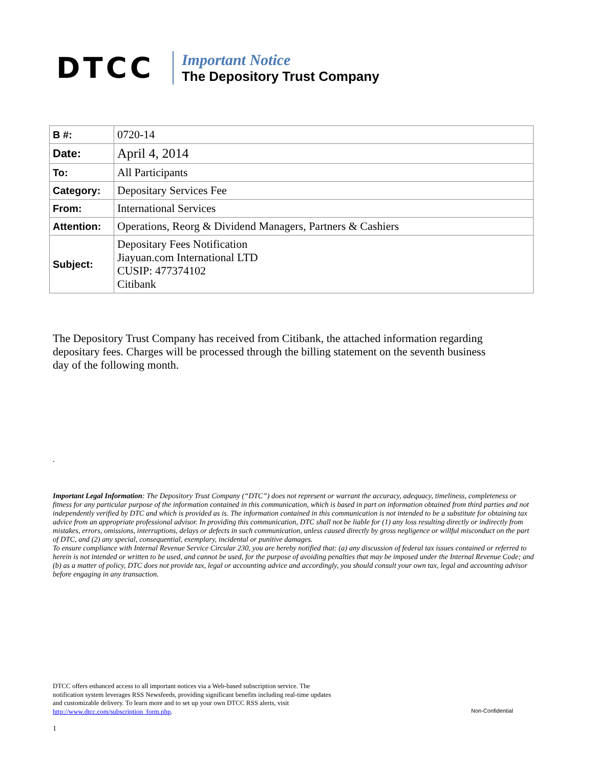DTCC
Important Notice
The Depository Trust Company
| B #: | 0720-14 |
| Date: | April 4, 2014 |
| To: | All Participants |
| Category: | Depositary Services Fee |
| From: | International Services |
| Attention: | Operations, Reorg & Dividend Managers, Partners & Cashiers |
| Subject: | Depositary Fees Notification Jiayuan.com International LTD CUSIP: 477374102 Citibank |
The Depository Trust Company has received from Citibank, the attached information regarding depositary fees. Charges will be processed through the billing statement on the seventh business day of the following month.
.
Important Legal Information: The Depository Trust Company (“DTC”) does not represent or warrant the accuracy, adequacy, timeliness, completeness or fitness for any particular purpose of the information contained in this communication, which is based in part on information obtained from third parties and not independently verified by DTC and which is provided as is. The information contained in this communication is not intended to be a substitute for obtaining tax advice from an appropriate professional advisor. In providing this communication, DTC shall not be liable for (1) any loss resulting directly or indirectly from mistakes, errors, omissions, interruptions, delays or defects in such communication, unless caused directly by gross negligence or willful misconduct on the part of DTC, and (2) any special, consequential, exemplary, incidental or punitive damages.
To ensure compliance with Internal Revenue Service Circular 230, you are hereby notified that: (a) any discussion of federal tax issues contained or referred to herein is not intended or written to be used, and cannot be used, for the purpose of avoiding penalties that may be imposed under the Internal Revenue Code; and (b) as a matter of policy, DTC does not provide tax, legal or accounting advice and accordingly, you should consult your own tax, legal and accounting advisor before engaging in any transaction.
DTCC offers enhanced access to all important notices via a Web-based subscription service. The notification system leverages RSS Newsfeeds, providing significant benefits including real-time updates and customizable delivery. To learn more and to set up your own DTCC RSS alerts, visit http://www.dtcc.com/subscription_form.php.
Non-Confidential
1